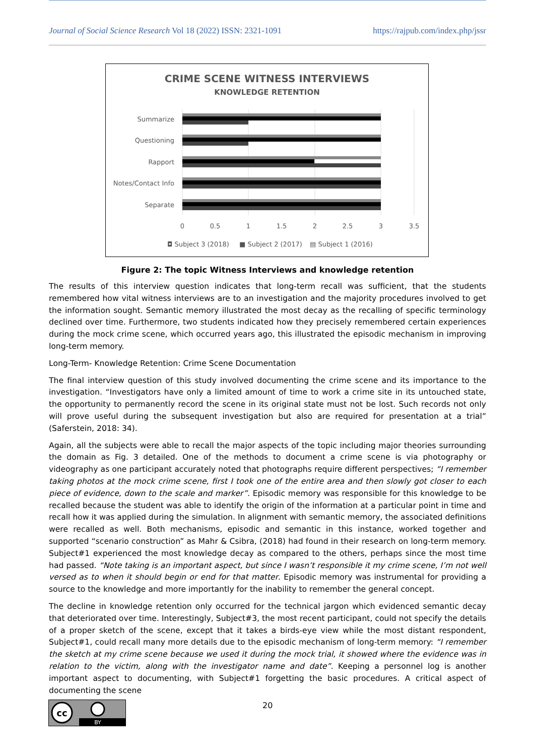Journal of Social Science Research Vol 18 (2022) ISSN: 2321-1091 https://rajpub.com/index.php/jssr
CRIME SCENE WITNESS INTERVIEWS
KNOWLEDGE RETENTION
Summarize
Questioning
Rapport
Notes/Contact Info
Separate
0
0.5
1
1.5
2
2.5
3
3.5
◘ Subject 3 (2018)
■ Subject 2 (2017)
▤ Subject 1 (2016)
Figure 2: The topic Witness Interviews and knowledge retention
The results of this interview question indicates that long-term recall was sufficient, that the students remembered how vital witness interviews are to an investigation and the majority procedures involved to get the information sought. Semantic memory illustrated the most decay as the recalling of specific terminology declined over time. Furthermore, two students indicated how they precisely remembered certain experiences during the mock crime scene, which occurred years ago, this illustrated the episodic mechanism in improving long-term memory.
Long-Term- Knowledge Retention: Crime Scene Documentation
The final interview question of this study involved documenting the crime scene and its importance to the investigation. “Investigators have only a limited amount of time to work a crime site in its untouched state, the opportunity to permanently record the scene in its original state must not be lost. Such records not only will prove useful during the subsequent investigation but also are required for presentation at a trial” (Saferstein, 2018: 34).
Again, all the subjects were able to recall the major aspects of the topic including major theories surrounding the domain as Fig. 3 detailed. One of the methods to document a crime scene is via photography or videography as one participant accurately noted that photographs require different perspectives; “I remember taking photos at the mock crime scene, first I took one of the entire area and then slowly got closer to each piece of evidence, down to the scale and marker”. Episodic memory was responsible for this knowledge to be recalled because the student was able to identify the origin of the information at a particular point in time and recall how it was applied during the simulation. In alignment with semantic memory, the associated definitions were recalled as well. Both mechanisms, episodic and semantic in this instance, worked together and supported “scenario construction” as Mahr & Csibra, (2018) had found in their research on long-term memory. Subject#1 experienced the most knowledge decay as compared to the others, perhaps since the most time had passed. “Note taking is an important aspect, but since I wasn’t responsible it my crime scene, I’m not well versed as to when it should begin or end for that matter. Episodic memory was instrumental for providing a source to the knowledge and more importantly for the inability to remember the general concept.
The decline in knowledge retention only occurred for the technical jargon which evidenced semantic decay that deteriorated over time. Interestingly, Subject#3, the most recent participant, could not specify the details of a proper sketch of the scene, except that it takes a birds-eye view while the most distant respondent, Subject#1, could recall many more details due to the episodic mechanism of long-term memory: “I remember the sketch at my crime scene because we used it during the mock trial, it showed where the evidence was in relation to the victim, along with the investigator name and date”. Keeping a personnel log is another important aspect to documenting, with Subject#1 forgetting the basic procedures. A critical aspect of documenting the scene
20
cc
BY